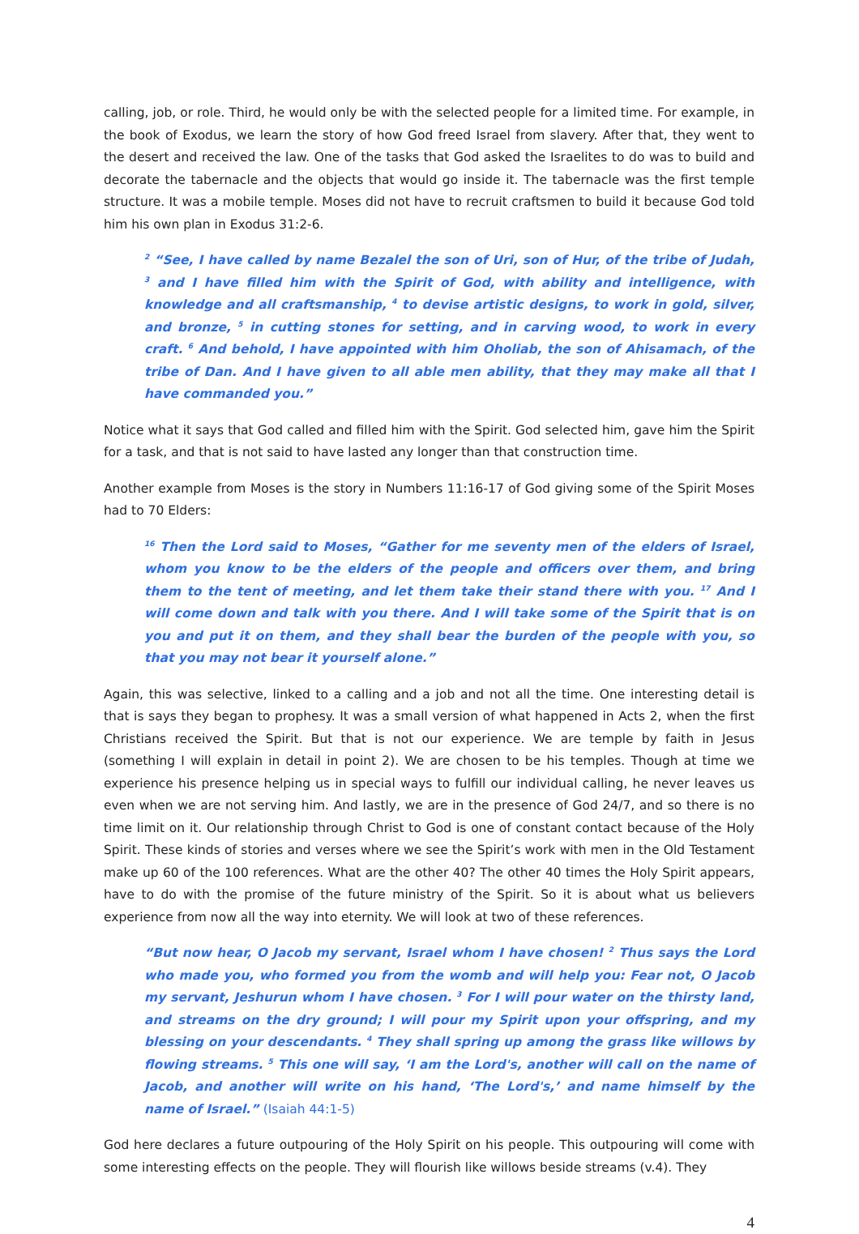calling, job, or role. Third, he would only be with the selected people for a limited time. For example, in the book of Exodus, we learn the story of how God freed Israel from slavery. After that, they went to the desert and received the law. One of the tasks that God asked the Israelites to do was to build and decorate the tabernacle and the objects that would go inside it. The tabernacle was the first temple structure. It was a mobile temple. Moses did not have to recruit craftsmen to build it because God told him his own plan in Exodus 31:2-6.
<sup>2</sup> “See, I have called by name Bezalel the son of Uri, son of Hur, of the tribe of Judah, <sup>3</sup> and I have filled him with the Spirit of God, with ability and intelligence, with knowledge and all craftsmanship, <sup>4</sup> to devise artistic designs, to work in gold, silver, and bronze, <sup>5</sup> in cutting stones for setting, and in carving wood, to work in every craft. <sup>6</sup> And behold, I have appointed with him Oholiab, the son of Ahisamach, of the tribe of Dan. And I have given to all able men ability, that they may make all that I have commanded you.”
Notice what it says that God called and filled him with the Spirit. God selected him, gave him the Spirit for a task, and that is not said to have lasted any longer than that construction time.
Another example from Moses is the story in Numbers 11:16-17 of God giving some of the Spirit Moses had to 70 Elders:
<sup>16</sup> Then the Lord said to Moses, “Gather for me seventy men of the elders of Israel, whom you know to be the elders of the people and officers over them, and bring them to the tent of meeting, and let them take their stand there with you. <sup>17</sup> And I will come down and talk with you there. And I will take some of the Spirit that is on you and put it on them, and they shall bear the burden of the people with you, so that you may not bear it yourself alone.”
Again, this was selective, linked to a calling and a job and not all the time. One interesting detail is that is says they began to prophesy. It was a small version of what happened in Acts 2, when the first Christians received the Spirit. But that is not our experience. We are temple by faith in Jesus (something I will explain in detail in point 2). We are chosen to be his temples. Though at time we experience his presence helping us in special ways to fulfill our individual calling, he never leaves us even when we are not serving him. And lastly, we are in the presence of God 24/7, and so there is no time limit on it. Our relationship through Christ to God is one of constant contact because of the Holy Spirit. These kinds of stories and verses where we see the Spirit’s work with men in the Old Testament make up 60 of the 100 references. What are the other 40? The other 40 times the Holy Spirit appears, have to do with the promise of the future ministry of the Spirit. So it is about what us believers experience from now all the way into eternity. We will look at two of these references.
“But now hear, O Jacob my servant, Israel whom I have chosen! <sup>2</sup> Thus says the Lord who made you, who formed you from the womb and will help you: Fear not, O Jacob my servant, Jeshurun whom I have chosen. <sup>3</sup> For I will pour water on the thirsty land, and streams on the dry ground; I will pour my Spirit upon your offspring, and my blessing on your descendants. <sup>4</sup> They shall spring up among the grass like willows by flowing streams. <sup>5</sup> This one will say, ‘I am the Lord's, another will call on the name of Jacob, and another will write on his hand, ‘The Lord's,’ and name himself by the name of Israel.” (Isaiah 44:1-5)
God here declares a future outpouring of the Holy Spirit on his people. This outpouring will come with some interesting effects on the people. They will flourish like willows beside streams (v.4). They
4